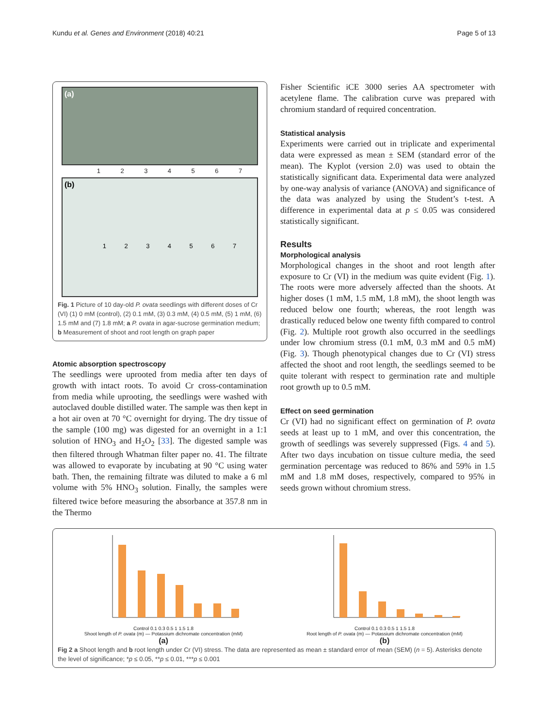Kundu et al. Genes and Environment (2018) 40:21 Page 5 of 13
(a)
1 2 3 4 5 6 7
(b)
1 2 3 4 5 6 7
Fig. 1 Picture of 10 day-old P. ovata seedlings with different doses of Cr (VI) (1) 0 mM (control), (2) 0.1 mM, (3) 0.3 mM, (4) 0.5 mM, (5) 1 mM, (6) 1.5 mM and (7) 1.8 mM; a P. ovata in agar-sucrose germination medium; b Measurement of shoot and root length on graph paper
Atomic absorption spectroscopy
The seedlings were uprooted from media after ten days of growth with intact roots. To avoid Cr cross-contamination from media while uprooting, the seedlings were washed with autoclaved double distilled water. The sample was then kept in a hot air oven at 70 °C overnight for drying. The dry tissue of the sample (100 mg) was digested for an overnight in a 1:1 solution of HNO<sub>3</sub> and H<sub>2</sub>O<sub>2</sub> [33]. The digested sample was then filtered through Whatman filter paper no. 41. The filtrate was allowed to evaporate by incubating at 90 °C using water bath. Then, the remaining filtrate was diluted to make a 6 ml volume with 5% HNO<sub>3</sub> solution. Finally, the samples were filtered twice before measuring the absorbance at 357.8 nm in the Thermo
Fisher Scientific iCE 3000 series AA spectrometer with acetylene flame. The calibration curve was prepared with chromium standard of required concentration.
Statistical analysis
Experiments were carried out in triplicate and experimental data were expressed as mean ± SEM (standard error of the mean). The Kyplot (version 2.0) was used to obtain the statistically significant data. Experimental data were analyzed by one-way analysis of variance (ANOVA) and significance of the data was analyzed by using the Student’s t-test. A difference in experimental data at p ≤ 0.05 was considered statistically significant.
Results
Morphological analysis
Morphological changes in the shoot and root length after exposure to Cr (VI) in the medium was quite evident (Fig. 1). The roots were more adversely affected than the shoots. At higher doses (1 mM, 1.5 mM, 1.8 mM), the shoot length was reduced below one fourth; whereas, the root length was drastically reduced below one twenty fifth compared to control (Fig. 2). Multiple root growth also occurred in the seedlings under low chromium stress (0.1 mM, 0.3 mM and 0.5 mM) (Fig. 3). Though phenotypical changes due to Cr (VI) stress affected the shoot and root length, the seedlings seemed to be quite tolerant with respect to germination rate and multiple root growth up to 0.5 mM.
Effect on seed germination
Cr (VI) had no significant effect on germination of P. ovata seeds at least up to 1 mM, and over this concentration, the growth of seedlings was severely suppressed (Figs. 4 and 5). After two days incubation on tissue culture media, the seed germination percentage was reduced to 86% and 59% in 1.5 mM and 1.8 mM doses, respectively, compared to 95% in seeds grown without chromium stress.
Control 0.1 0.3 0.5 1 1.5 1.8
Shoot length of P. ovata (m) — Potassium dichromate concentration (mM)
(a)
Control 0.1 0.3 0.5 1 1.5 1.8
Root length of P. ovata (m) — Potassium dichromate concentration (mM)
(b)
Fig 2 a Shoot length and b root length under Cr (VI) stress. The data are represented as mean ± standard error of mean (SEM) (n = 5). Asterisks denote the level of significance; *p ≤ 0.05, **p ≤ 0.01, ***p ≤ 0.001